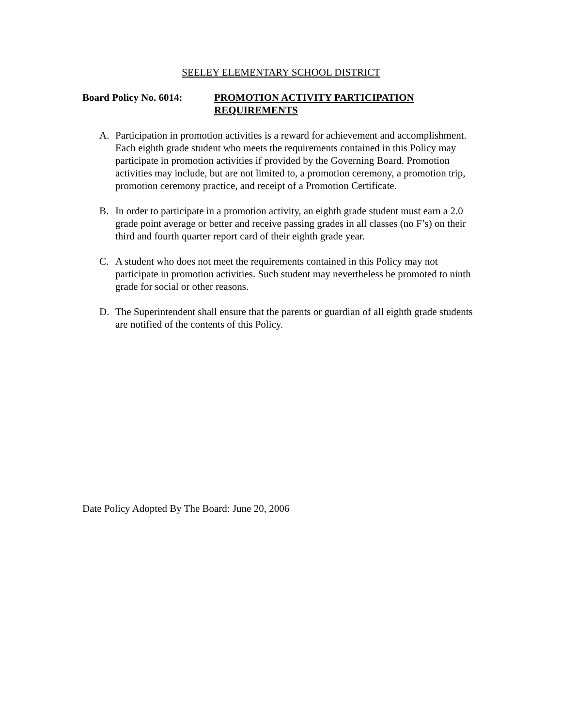SEELEY ELEMENTARY SCHOOL DISTRICT
Board Policy No. 6014:
PROMOTION ACTIVITY PARTICIPATION
REQUIREMENTS
A. Participation in promotion activities is a reward for achievement and accomplishment. Each eighth grade student who meets the requirements contained in this Policy may participate in promotion activities if provided by the Governing Board. Promotion activities may include, but are not limited to, a promotion ceremony, a promotion trip, promotion ceremony practice, and receipt of a Promotion Certificate.
B. In order to participate in a promotion activity, an eighth grade student must earn a 2.0 grade point average or better and receive passing grades in all classes (no F’s) on their third and fourth quarter report card of their eighth grade year.
C. A student who does not meet the requirements contained in this Policy may not participate in promotion activities. Such student may nevertheless be promoted to ninth grade for social or other reasons.
D. The Superintendent shall ensure that the parents or guardian of all eighth grade students are notified of the contents of this Policy.
Date Policy Adopted By The Board: June 20, 2006